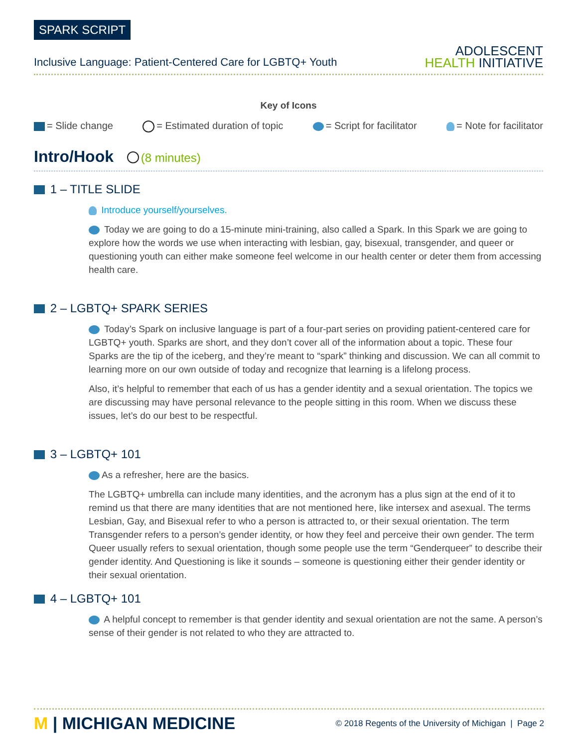SPARK SCRIPT
Inclusive Language: Patient-Centered Care for LGBTQ+ Youth
ADOLESCENT
HEALTH INITIATIVE
Key of Icons
= Slide change = Estimated duration of topic = Script for facilitator = Note for facilitator
Intro/Hook (8 minutes)
1 – TITLE SLIDE
Introduce yourself/yourselves.
Today we are going to do a 15-minute mini-training, also called a Spark. In this Spark we are going to explore how the words we use when interacting with lesbian, gay, bisexual, transgender, and queer or questioning youth can either make someone feel welcome in our health center or deter them from accessing health care.
2 – LGBTQ+ SPARK SERIES
Today’s Spark on inclusive language is part of a four-part series on providing patient-centered care for LGBTQ+ youth. Sparks are short, and they don’t cover all of the information about a topic. These four Sparks are the tip of the iceberg, and they’re meant to “spark” thinking and discussion. We can all commit to learning more on our own outside of today and recognize that learning is a lifelong process.
Also, it’s helpful to remember that each of us has a gender identity and a sexual orientation. The topics we are discussing may have personal relevance to the people sitting in this room. When we discuss these issues, let’s do our best to be respectful.
3 – LGBTQ+ 101
As a refresher, here are the basics.
The LGBTQ+ umbrella can include many identities, and the acronym has a plus sign at the end of it to remind us that there are many identities that are not mentioned here, like intersex and asexual. The terms Lesbian, Gay, and Bisexual refer to who a person is attracted to, or their sexual orientation. The term Transgender refers to a person’s gender identity, or how they feel and perceive their own gender. The term Queer usually refers to sexual orientation, though some people use the term “Genderqueer” to describe their gender identity. And Questioning is like it sounds – someone is questioning either their gender identity or their sexual orientation.
4 – LGBTQ+ 101
A helpful concept to remember is that gender identity and sexual orientation are not the same. A person’s sense of their gender is not related to who they are attracted to.
M | MICHIGAN MEDICINE
© 2018 Regents of the University of Michigan | Page 2